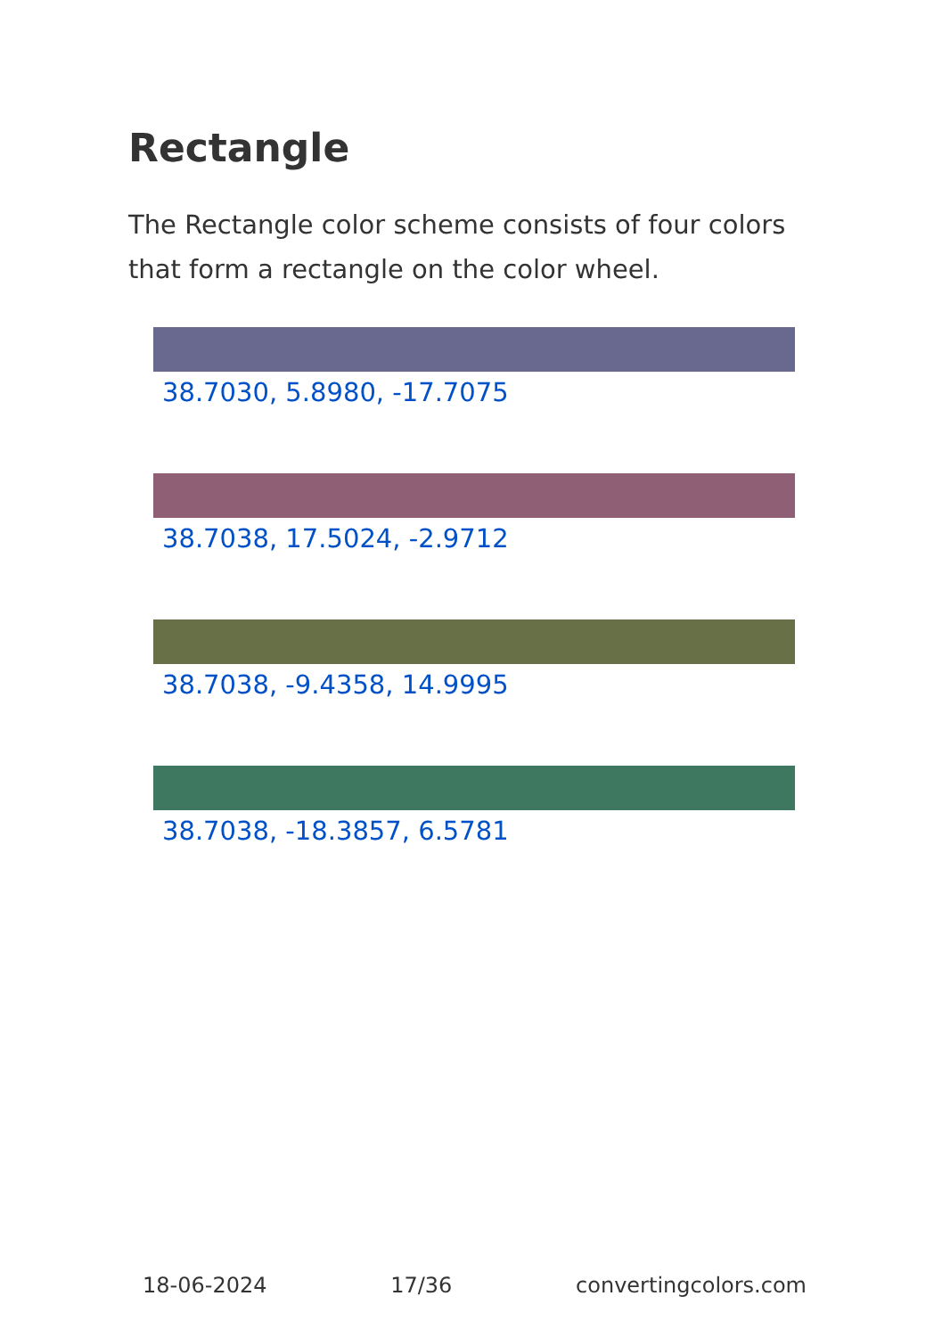Rectangle
The Rectangle color scheme consists of four colors that form a rectangle on the color wheel.
38.7030, 5.8980, -17.7075
38.7038, 17.5024, -2.9712
38.7038, -9.4358, 14.9995
38.7038, -18.3857, 6.5781
18-06-2024 17/36 convertingcolors.com